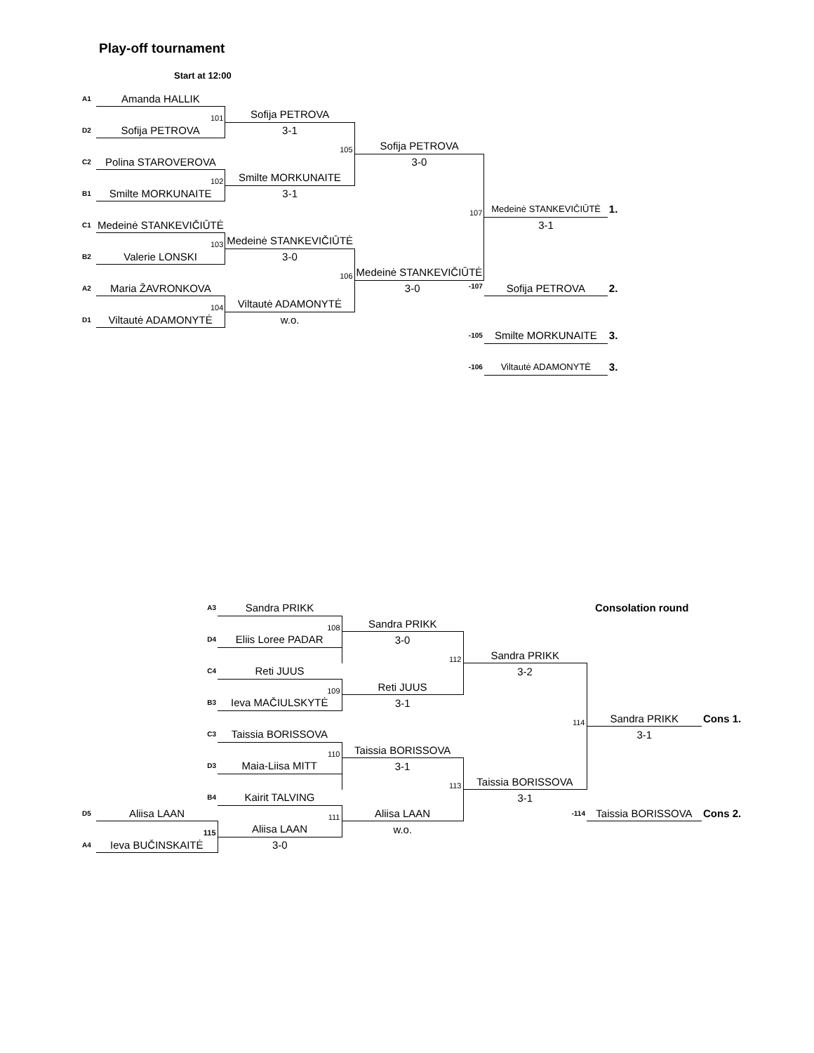Play-off tournament
Start at 12:00
| A1 | Amanda HALLIK | | | | | |
| | 101 | Sofija PETROVA | | | | |
| D2 | Sofija PETROVA | 3-1 | | | | |
| | | 105 | Sofija PETROVA | | | |
| C2 | Polina STAROVEROVA | | 3-0 | | | |
| | 102 | Smilte MORKUNAITE | | | | |
| B1 | Smilte MORKUNAITE | 3-1 | | | | |
| | | | 107 | Medeinė STANKEVIČIŪTĖ | 1. | |
| C1 | Medeinė STANKEVIČIŪTĖ | | | 3-1 | | |
| | 103 | Medeinė STANKEVIČIŪTĖ | | | | |
| B2 | Valerie LONSKI | 3-0 | | | | |
| | | 106 | Medeinė STANKEVIČIŪTĖ | | | |
| A2 | Maria ŽAVRONKOVA | | 3-0 -107 | Sofija PETROVA | 2. | |
| | 104 | Viltautė ADAMONYTĖ | | | | |
| D1 | Viltautė ADAMONYTĖ | w.o. | | | | |
| | | | -105 | Smilte MORKUNAITE | 3. | |
| | | | -106 | Viltautė ADAMONYTĖ | 3. | |
| | A3 | Sandra PRIKK | | | Consolation round | |
| | | 108 | Sandra PRIKK | | | |
| | D4 | Eliis Loree PADAR | 3-0 | | | |
| | | | 112 | Sandra PRIKK | | |
| | C4 | Reti JUUS | | 3-2 | | |
| | | 109 | Reti JUUS | | | |
| | B3 | Ieva MAČIULSKYTĖ | 3-1 | | | |
| | | | | 114 | Sandra PRIKK | Cons 1. |
| | C3 | Taissia BORISSOVA | | | 3-1 | |
| | | 110 | Taissia BORISSOVA | | | |
| | D3 | Maia-Liisa MITT | 3-1 | | | |
| | | | 113 | Taissia BORISSOVA | | |
| | B4 | Kairit TALVING | | 3-1 | | |
| D5 | Aliisa LAAN | 111 | Aliisa LAAN | -114 | Taissia BORISSOVA | Cons 2. |
| | 115 | Aliisa LAAN | w.o. | | | |
| A4 | Ieva BUČINSKAITĖ | 3-0 | | | | |